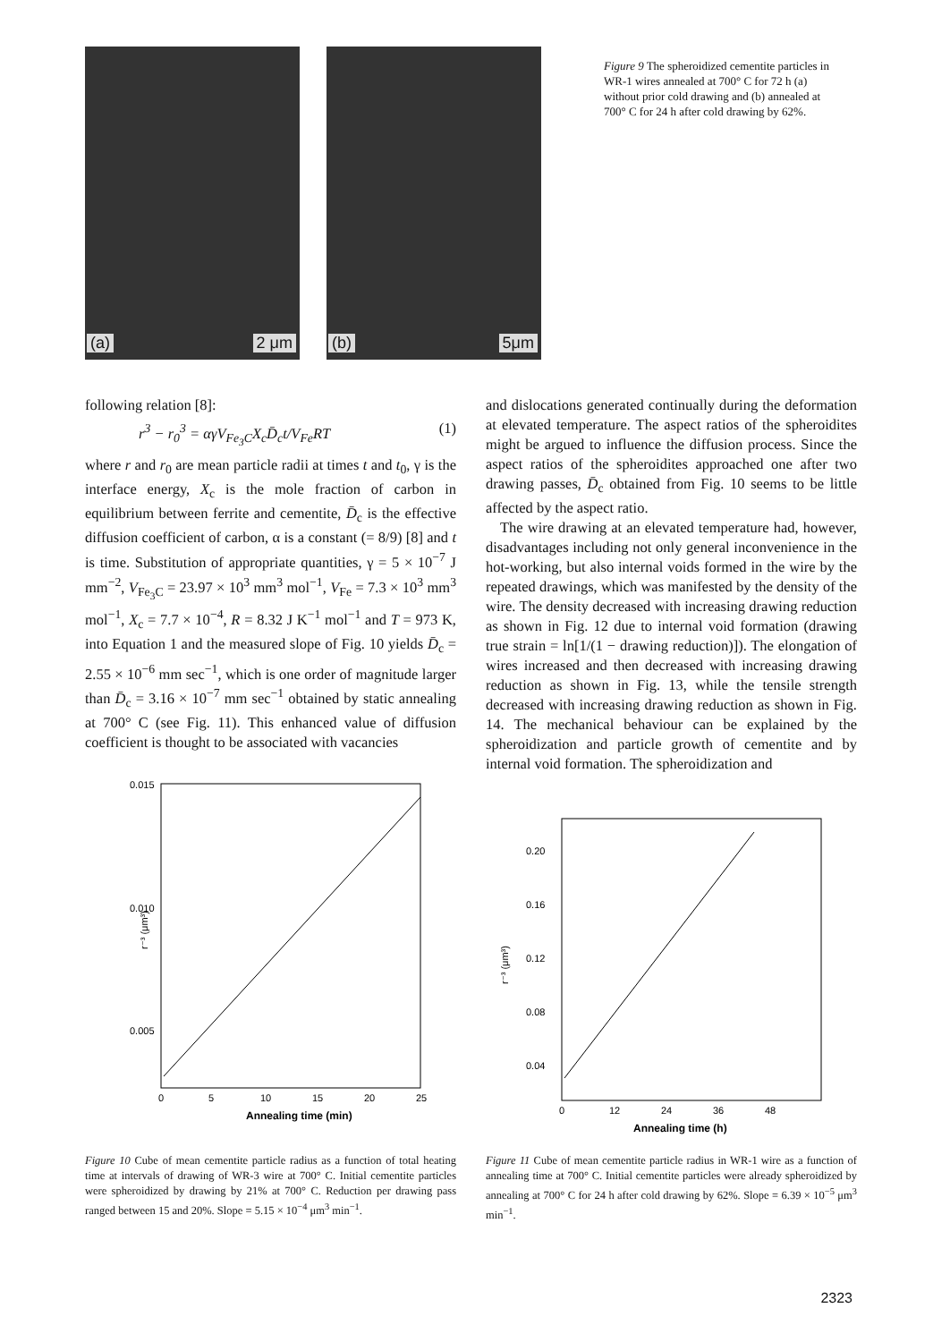(a) 2 μm
(b) 5μm
Figure 9 The spheroidized cementite particles in WR-1 wires annealed at 700° C for 72 h (a) without prior cold drawing and (b) annealed at 700° C for 24 h after cold drawing by 62%.
following relation [8]:
r<sup>3</sup> − r<sub>0</sub><sup>3</sup> = αγV<sub>Fe<sub>3</sub>C</sub>X<sub>c</sub>D̄<sub>c</sub>t/V<sub>Fe</sub>RT (1)
where r and r<sub>0</sub> are mean particle radii at times t and t<sub>0</sub>, γ is the interface energy, X<sub>c</sub> is the mole fraction of carbon in equilibrium between ferrite and cementite, D̄<sub>c</sub> is the effective diffusion coefficient of carbon, α is a constant (= 8/9) [8] and t is time. Substitution of appropriate quantities, γ = 5 × 10<sup>−7</sup> J mm<sup>−2</sup>, V<sub>Fe<sub>3</sub>C</sub> = 23.97 × 10<sup>3</sup> mm<sup>3</sup> mol<sup>−1</sup>, V<sub>Fe</sub> = 7.3 × 10<sup>3</sup> mm<sup>3</sup> mol<sup>−1</sup>, X<sub>c</sub> = 7.7 × 10<sup>−4</sup>, R = 8.32 J K<sup>−1</sup> mol<sup>−1</sup> and T = 973 K, into Equation 1 and the measured slope of Fig. 10 yields D̄<sub>c</sub> = 2.55 × 10<sup>−6</sup> mm sec<sup>−1</sup>, which is one order of magnitude larger than D̄<sub>c</sub> = 3.16 × 10<sup>−7</sup> mm sec<sup>−1</sup> obtained by static annealing at 700° C (see Fig. 11). This enhanced value of diffusion coefficient is thought to be associated with vacancies
0.015
0.010
0.005
0
5
10
15
20
25
r⁻³ (μm³)
Annealing time (min)
Figure 10 Cube of mean cementite particle radius as a function of total heating time at intervals of drawing of WR-3 wire at 700° C. Initial cementite particles were spheroidized by drawing by 21% at 700° C. Reduction per drawing pass ranged between 15 and 20%. Slope = 5.15 × 10<sup>−4</sup> μm<sup>3</sup> min<sup>−1</sup>.
and dislocations generated continually during the deformation at elevated temperature. The aspect ratios of the spheroidites might be argued to influence the diffusion process. Since the aspect ratios of the spheroidites approached one after two drawing passes, D̄<sub>c</sub> obtained from Fig. 10 seems to be little affected by the aspect ratio.
The wire drawing at an elevated temperature had, however, disadvantages including not only general inconvenience in the hot-working, but also internal voids formed in the wire by the repeated drawings, which was manifested by the density of the wire. The density decreased with increasing drawing reduction as shown in Fig. 12 due to internal void formation (drawing true strain = ln[1/(1 − drawing reduction)]). The elongation of wires increased and then decreased with increasing drawing reduction as shown in Fig. 13, while the tensile strength decreased with increasing drawing reduction as shown in Fig. 14. The mechanical behaviour can be explained by the spheroidization and particle growth of cementite and by internal void formation. The spheroidization and
0.20
0.16
0.12
0.08
0.04
0
12
24
36
48
r⁻³ (μm³)
Annealing time (h)
Figure 11 Cube of mean cementite particle radius in WR-1 wire as a function of annealing time at 700° C. Initial cementite particles were already spheroidized by annealing at 700° C for 24 h after cold drawing by 62%. Slope = 6.39 × 10<sup>−5</sup> μm<sup>3</sup> min<sup>−1</sup>.
2323